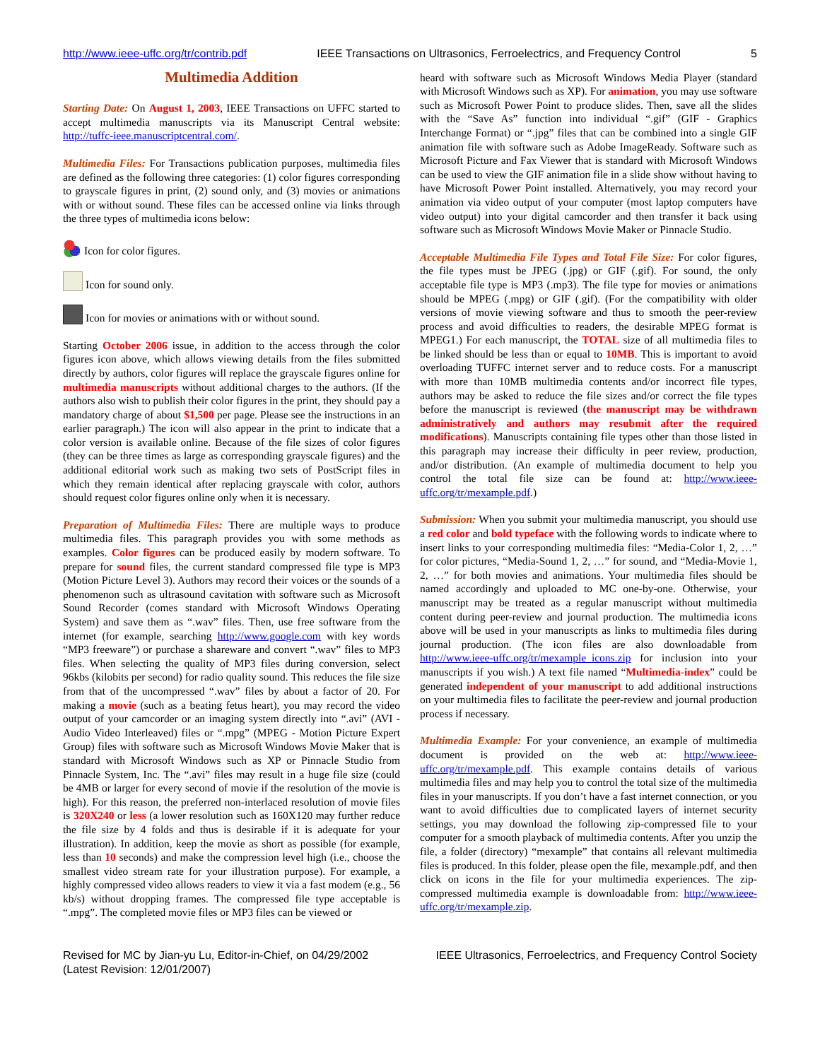http://www.ieee-uffc.org/tr/contrib.pdf IEEE Transactions on Ultrasonics, Ferroelectrics, and Frequency Control 5
Multimedia Addition
Starting Date: On August 1, 2003, IEEE Transactions on UFFC started to accept multimedia manuscripts via its Manuscript Central website: http://tuffc-ieee.manuscriptcentral.com/.
Multimedia Files: For Transactions publication purposes, multimedia files are defined as the following three categories: (1) color figures corresponding to grayscale figures in print, (2) sound only, and (3) movies or animations with or without sound. These files can be accessed online via links through the three types of multimedia icons below:
Icon for color figures.
Icon for sound only.
Icon for movies or animations with or without sound.
Starting October 2006 issue, in addition to the access through the color figures icon above, which allows viewing details from the files submitted directly by authors, color figures will replace the grayscale figures online for multimedia manuscripts without additional charges to the authors. (If the authors also wish to publish their color figures in the print, they should pay a mandatory charge of about $1,500 per page. Please see the instructions in an earlier paragraph.) The icon will also appear in the print to indicate that a color version is available online. Because of the file sizes of color figures (they can be three times as large as corresponding grayscale figures) and the additional editorial work such as making two sets of PostScript files in which they remain identical after replacing grayscale with color, authors should request color figures online only when it is necessary.
Preparation of Multimedia Files: There are multiple ways to produce multimedia files. This paragraph provides you with some methods as examples. Color figures can be produced easily by modern software. To prepare for sound files, the current standard compressed file type is MP3 (Motion Picture Level 3). Authors may record their voices or the sounds of a phenomenon such as ultrasound cavitation with software such as Microsoft Sound Recorder (comes standard with Microsoft Windows Operating System) and save them as “.wav” files. Then, use free software from the internet (for example, searching http://www.google.com with key words “MP3 freeware”) or purchase a shareware and convert “.wav” files to MP3 files. When selecting the quality of MP3 files during conversion, select 96kbs (kilobits per second) for radio quality sound. This reduces the file size from that of the uncompressed “.wav” files by about a factor of 20. For making a movie (such as a beating fetus heart), you may record the video output of your camcorder or an imaging system directly into “.avi” (AVI - Audio Video Interleaved) files or “.mpg” (MPEG - Motion Picture Expert Group) files with software such as Microsoft Windows Movie Maker that is standard with Microsoft Windows such as XP or Pinnacle Studio from Pinnacle System, Inc. The “.avi” files may result in a huge file size (could be 4MB or larger for every second of movie if the resolution of the movie is high). For this reason, the preferred non-interlaced resolution of movie files is 320X240 or less (a lower resolution such as 160X120 may further reduce the file size by 4 folds and thus is desirable if it is adequate for your illustration). In addition, keep the movie as short as possible (for example, less than 10 seconds) and make the compression level high (i.e., choose the smallest video stream rate for your illustration purpose). For example, a highly compressed video allows readers to view it via a fast modem (e.g., 56 kb/s) without dropping frames. The compressed file type acceptable is “.mpg”. The completed movie files or MP3 files can be viewed or
heard with software such as Microsoft Windows Media Player (standard with Microsoft Windows such as XP). For animation, you may use software such as Microsoft Power Point to produce slides. Then, save all the slides with the “Save As” function into individual “.gif” (GIF - Graphics Interchange Format) or “.jpg” files that can be combined into a single GIF animation file with software such as Adobe ImageReady. Software such as Microsoft Picture and Fax Viewer that is standard with Microsoft Windows can be used to view the GIF animation file in a slide show without having to have Microsoft Power Point installed. Alternatively, you may record your animation via video output of your computer (most laptop computers have video output) into your digital camcorder and then transfer it back using software such as Microsoft Windows Movie Maker or Pinnacle Studio.
Acceptable Multimedia File Types and Total File Size: For color figures, the file types must be JPEG (.jpg) or GIF (.gif). For sound, the only acceptable file type is MP3 (.mp3). The file type for movies or animations should be MPEG (.mpg) or GIF (.gif). (For the compatibility with older versions of movie viewing software and thus to smooth the peer-review process and avoid difficulties to readers, the desirable MPEG format is MPEG1.) For each manuscript, the TOTAL size of all multimedia files to be linked should be less than or equal to 10MB. This is important to avoid overloading TUFFC internet server and to reduce costs. For a manuscript with more than 10MB multimedia contents and/or incorrect file types, authors may be asked to reduce the file sizes and/or correct the file types before the manuscript is reviewed (the manuscript may be withdrawn administratively and authors may resubmit after the required modifications). Manuscripts containing file types other than those listed in this paragraph may increase their difficulty in peer review, production, and/or distribution. (An example of multimedia document to help you control the total file size can be found at: http://www.ieee-uffc.org/tr/mexample.pdf.)
Submission: When you submit your multimedia manuscript, you should use a red color and bold typeface with the following words to indicate where to insert links to your corresponding multimedia files: “Media-Color 1, 2, …” for color pictures, “Media-Sound 1, 2, …” for sound, and “Media-Movie 1, 2, …” for both movies and animations. Your multimedia files should be named accordingly and uploaded to MC one-by-one. Otherwise, your manuscript may be treated as a regular manuscript without multimedia content during peer-review and journal production. The multimedia icons above will be used in your manuscripts as links to multimedia files during journal production. (The icon files are also downloadable from http://www.ieee-uffc.org/tr/mexample_icons.zip for inclusion into your manuscripts if you wish.) A text file named “Multimedia-index” could be generated independent of your manuscript to add additional instructions on your multimedia files to facilitate the peer-review and journal production process if necessary.
Multimedia Example: For your convenience, an example of multimedia document is provided on the web at: http://www.ieee-uffc.org/tr/mexample.pdf. This example contains details of various multimedia files and may help you to control the total size of the multimedia files in your manuscripts. If you don’t have a fast internet connection, or you want to avoid difficulties due to complicated layers of internet security settings, you may download the following zip-compressed file to your computer for a smooth playback of multimedia contents. After you unzip the file, a folder (directory) “mexample” that contains all relevant multimedia files is produced. In this folder, please open the file, mexample.pdf, and then click on icons in the file for your multimedia experiences. The zip-compressed multimedia example is downloadable from: http://www.ieee-uffc.org/tr/mexample.zip.
Revised for MC by Jian-yu Lu, Editor-in-Chief, on 04/29/2002
(Latest Revision: 12/01/2007) IEEE Ultrasonics, Ferroelectrics, and Frequency Control Society